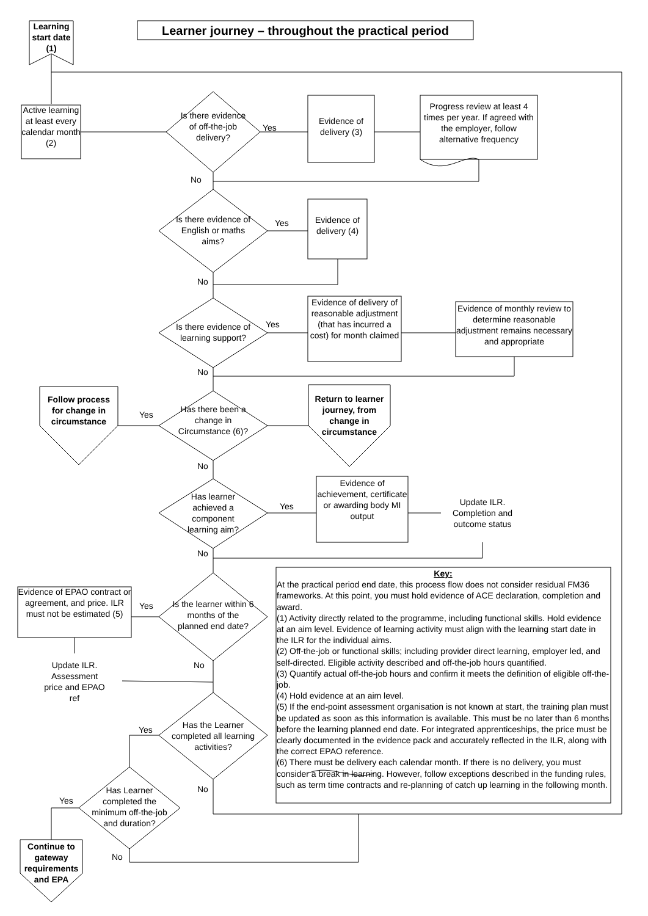Learner journey – throughout the practical period
Learning start date (1)
Active learning at least every calendar month (2)
Is there evidence of off-the-job delivery?
Yes
Evidence of delivery (3)
Progress review at least 4 times per year. If agreed with the employer, follow alternative frequency
No
Is there evidence of English or maths aims?
Yes
Evidence of delivery (4)
No
Is there evidence of learning support?
Yes
Evidence of delivery of reasonable adjustment (that has incurred a cost) for month claimed
Evidence of monthly review to determine reasonable adjustment remains necessary and appropriate
No
Follow process for change in circumstance
Yes
Has there been a change in Circumstance (6)?
Return to learner journey, from change in circumstance
No
Has learner achieved a component learning aim?
Yes
Evidence of achievement, certificate or awarding body MI output
Update ILR. Completion and outcome status
No
Evidence of EPAO contract or agreement, and price. ILR must not be estimated (5)
Yes
Is the learner within 6 months of the planned end date?
Update ILR. Assessment price and EPAO ref
No
Has the Learner completed all learning activities?
Yes
No
Has Learner completed the minimum off-the-job and duration?
Yes
No
Continue to gateway requirements and EPA
Key:
At the practical period end date, this process flow does not consider residual FM36 frameworks. At this point, you must hold evidence of ACE declaration, completion and award.
(1) Activity directly related to the programme, including functional skills. Hold evidence at an aim level. Evidence of learning activity must align with the learning start date in the ILR for the individual aims.
(2) Off-the-job or functional skills; including provider direct learning, employer led, and self-directed. Eligible activity described and off-the-job hours quantified.
(3) Quantify actual off-the-job hours and confirm it meets the definition of eligible off-the-job.
(4) Hold evidence at an aim level.
(5) If the end-point assessment organisation is not known at start, the training plan must be updated as soon as this information is available. This must be no later than 6 months before the learning planned end date. For integrated apprenticeships, the price must be clearly documented in the evidence pack and accurately reflected in the ILR, along with the correct EPAO reference.
(6) There must be delivery each calendar month. If there is no delivery, you must consider a break in learning. However, follow exceptions described in the funding rules, such as term time contracts and re-planning of catch up learning in the following month.